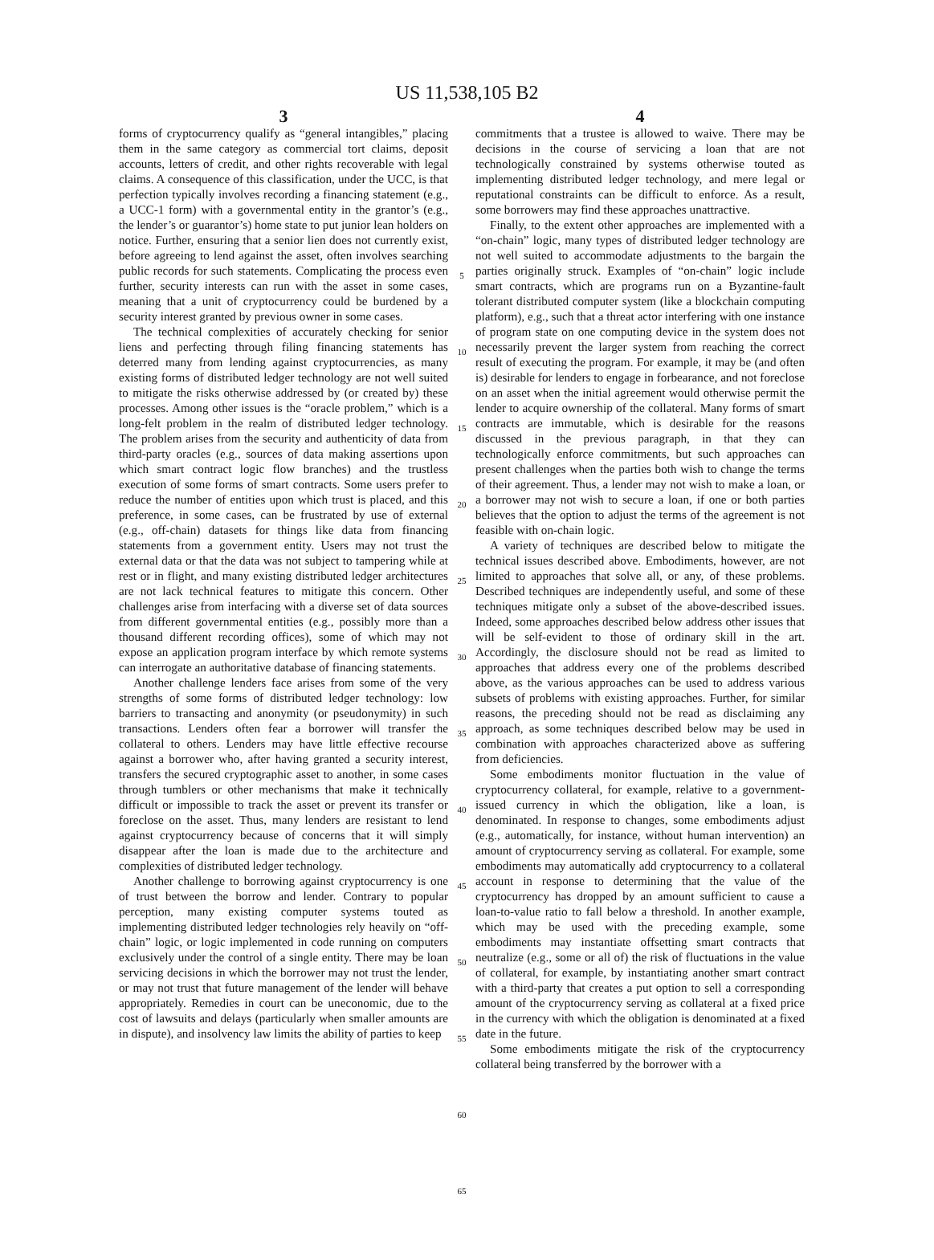US 11,538,105 B2
3
forms of cryptocurrency qualify as “general intangibles,” placing them in the same category as commercial tort claims, deposit accounts, letters of credit, and other rights recoverable with legal claims. A consequence of this classification, under the UCC, is that perfection typically involves recording a financing statement (e.g., a UCC-1 form) with a governmental entity in the grantor’s (e.g., the lender’s or guarantor’s) home state to put junior lean holders on notice. Further, ensuring that a senior lien does not currently exist, before agreeing to lend against the asset, often involves searching public records for such statements. Complicating the process even further, security interests can run with the asset in some cases, meaning that a unit of cryptocurrency could be burdened by a security interest granted by previous owner in some cases.
The technical complexities of accurately checking for senior liens and perfecting through filing financing statements has deterred many from lending against cryptocurrencies, as many existing forms of distributed ledger technology are not well suited to mitigate the risks otherwise addressed by (or created by) these processes. Among other issues is the “oracle problem,” which is a long-felt problem in the realm of distributed ledger technology. The problem arises from the security and authenticity of data from third-party oracles (e.g., sources of data making assertions upon which smart contract logic flow branches) and the trustless execution of some forms of smart contracts. Some users prefer to reduce the number of entities upon which trust is placed, and this preference, in some cases, can be frustrated by use of external (e.g., off-chain) datasets for things like data from financing statements from a government entity. Users may not trust the external data or that the data was not subject to tampering while at rest or in flight, and many existing distributed ledger architectures are not lack technical features to mitigate this concern. Other challenges arise from interfacing with a diverse set of data sources from different governmental entities (e.g., possibly more than a thousand different recording offices), some of which may not expose an application program interface by which remote systems can interrogate an authoritative database of financing statements.
Another challenge lenders face arises from some of the very strengths of some forms of distributed ledger technology: low barriers to transacting and anonymity (or pseudonymity) in such transactions. Lenders often fear a borrower will transfer the collateral to others. Lenders may have little effective recourse against a borrower who, after having granted a security interest, transfers the secured cryptographic asset to another, in some cases through tumblers or other mechanisms that make it technically difficult or impossible to track the asset or prevent its transfer or foreclose on the asset. Thus, many lenders are resistant to lend against cryptocurrency because of concerns that it will simply disappear after the loan is made due to the architecture and complexities of distributed ledger technology.
Another challenge to borrowing against cryptocurrency is one of trust between the borrow and lender. Contrary to popular perception, many existing computer systems touted as implementing distributed ledger technologies rely heavily on “off-chain” logic, or logic implemented in code running on computers exclusively under the control of a single entity. There may be loan servicing decisions in which the borrower may not trust the lender, or may not trust that future management of the lender will behave appropriately. Remedies in court can be uneconomic, due to the cost of lawsuits and delays (particularly when smaller amounts are in dispute), and insolvency law limits the ability of parties to keep
5
10
15
20
25
30
35
40
45
50
55
60
65
4
commitments that a trustee is allowed to waive. There may be decisions in the course of servicing a loan that are not technologically constrained by systems otherwise touted as implementing distributed ledger technology, and mere legal or reputational constraints can be difficult to enforce. As a result, some borrowers may find these approaches unattractive.
Finally, to the extent other approaches are implemented with a “on-chain” logic, many types of distributed ledger technology are not well suited to accommodate adjustments to the bargain the parties originally struck. Examples of “on-chain” logic include smart contracts, which are programs run on a Byzantine-fault tolerant distributed computer system (like a blockchain computing platform), e.g., such that a threat actor interfering with one instance of program state on one computing device in the system does not necessarily prevent the larger system from reaching the correct result of executing the program. For example, it may be (and often is) desirable for lenders to engage in forbearance, and not foreclose on an asset when the initial agreement would otherwise permit the lender to acquire ownership of the collateral. Many forms of smart contracts are immutable, which is desirable for the reasons discussed in the previous paragraph, in that they can technologically enforce commitments, but such approaches can present challenges when the parties both wish to change the terms of their agreement. Thus, a lender may not wish to make a loan, or a borrower may not wish to secure a loan, if one or both parties believes that the option to adjust the terms of the agreement is not feasible with on-chain logic.
A variety of techniques are described below to mitigate the technical issues described above. Embodiments, however, are not limited to approaches that solve all, or any, of these problems. Described techniques are independently useful, and some of these techniques mitigate only a subset of the above-described issues. Indeed, some approaches described below address other issues that will be self-evident to those of ordinary skill in the art. Accordingly, the disclosure should not be read as limited to approaches that address every one of the problems described above, as the various approaches can be used to address various subsets of problems with existing approaches. Further, for similar reasons, the preceding should not be read as disclaiming any approach, as some techniques described below may be used in combination with approaches characterized above as suffering from deficiencies.
Some embodiments monitor fluctuation in the value of cryptocurrency collateral, for example, relative to a government-issued currency in which the obligation, like a loan, is denominated. In response to changes, some embodiments adjust (e.g., automatically, for instance, without human intervention) an amount of cryptocurrency serving as collateral. For example, some embodiments may automatically add cryptocurrency to a collateral account in response to determining that the value of the cryptocurrency has dropped by an amount sufficient to cause a loan-to-value ratio to fall below a threshold. In another example, which may be used with the preceding example, some embodiments may instantiate offsetting smart contracts that neutralize (e.g., some or all of) the risk of fluctuations in the value of collateral, for example, by instantiating another smart contract with a third-party that creates a put option to sell a corresponding amount of the cryptocurrency serving as collateral at a fixed price in the currency with which the obligation is denominated at a fixed date in the future.
Some embodiments mitigate the risk of the cryptocurrency collateral being transferred by the borrower with a